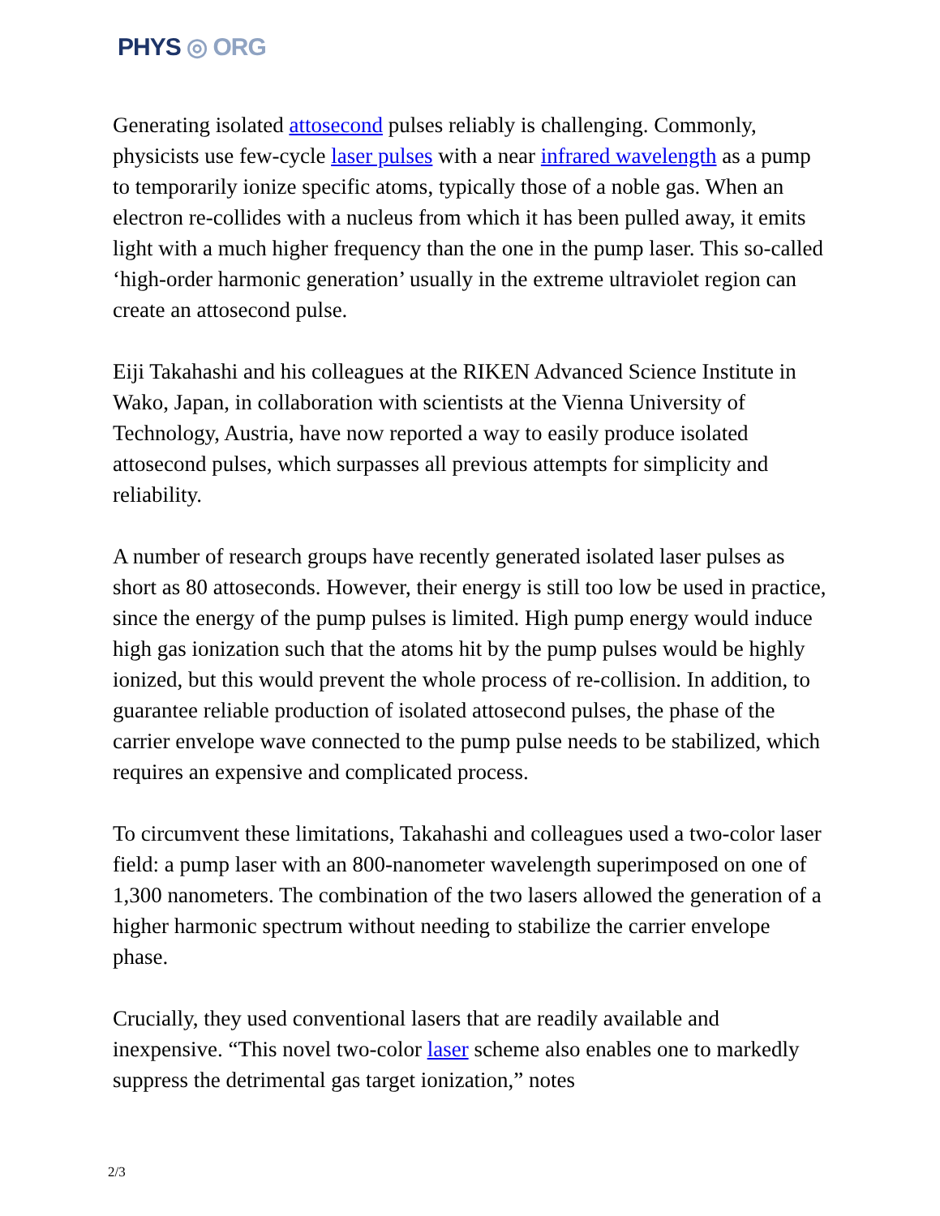PHYS ◎ ORG
Generating isolated attosecond pulses reliably is challenging. Commonly, physicists use few-cycle laser pulses with a near infrared wavelength as a pump to temporarily ionize specific atoms, typically those of a noble gas. When an electron re-collides with a nucleus from which it has been pulled away, it emits light with a much higher frequency than the one in the pump laser. This so-called ‘high-order harmonic generation’ usually in the extreme ultraviolet region can create an attosecond pulse.
Eiji Takahashi and his colleagues at the RIKEN Advanced Science Institute in Wako, Japan, in collaboration with scientists at the Vienna University of Technology, Austria, have now reported a way to easily produce isolated attosecond pulses, which surpasses all previous attempts for simplicity and reliability.
A number of research groups have recently generated isolated laser pulses as short as 80 attoseconds. However, their energy is still too low be used in practice, since the energy of the pump pulses is limited. High pump energy would induce high gas ionization such that the atoms hit by the pump pulses would be highly ionized, but this would prevent the whole process of re-collision. In addition, to guarantee reliable production of isolated attosecond pulses, the phase of the carrier envelope wave connected to the pump pulse needs to be stabilized, which requires an expensive and complicated process.
To circumvent these limitations, Takahashi and colleagues used a two-color laser field: a pump laser with an 800-nanometer wavelength superimposed on one of 1,300 nanometers. The combination of the two lasers allowed the generation of a higher harmonic spectrum without needing to stabilize the carrier envelope phase.
Crucially, they used conventional lasers that are readily available and inexpensive. “This novel two-color laser scheme also enables one to markedly suppress the detrimental gas target ionization,” notes
2/3